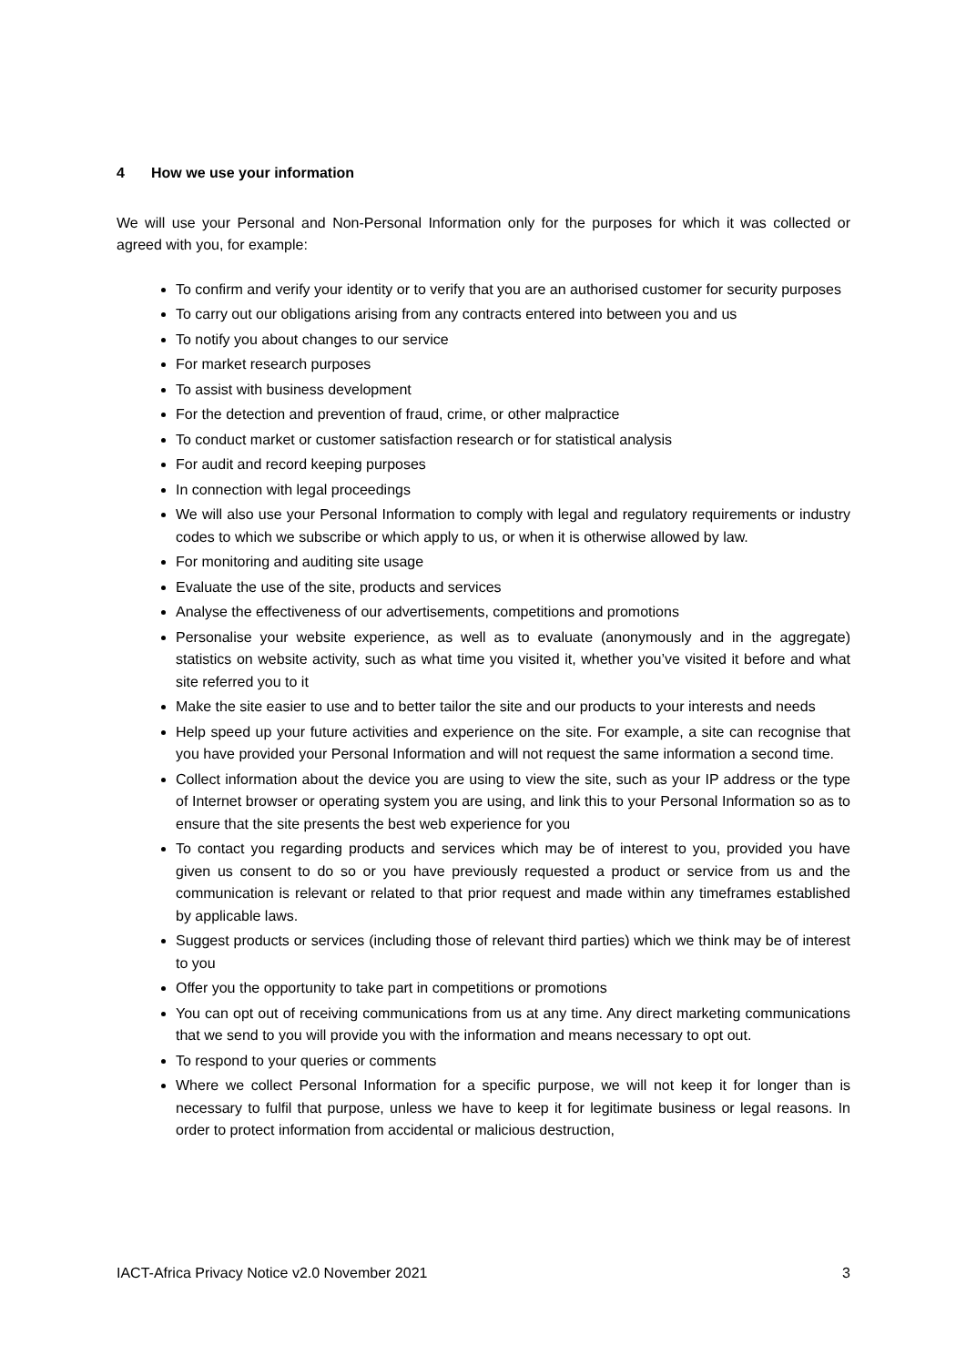4 How we use your information
We will use your Personal and Non-Personal Information only for the purposes for which it was collected or agreed with you, for example:
To confirm and verify your identity or to verify that you are an authorised customer for security purposes
To carry out our obligations arising from any contracts entered into between you and us
To notify you about changes to our service
For market research purposes
To assist with business development
For the detection and prevention of fraud, crime, or other malpractice
To conduct market or customer satisfaction research or for statistical analysis
For audit and record keeping purposes
In connection with legal proceedings
We will also use your Personal Information to comply with legal and regulatory requirements or industry codes to which we subscribe or which apply to us, or when it is otherwise allowed by law.
For monitoring and auditing site usage
Evaluate the use of the site, products and services
Analyse the effectiveness of our advertisements, competitions and promotions
Personalise your website experience, as well as to evaluate (anonymously and in the aggregate) statistics on website activity, such as what time you visited it, whether you’ve visited it before and what site referred you to it
Make the site easier to use and to better tailor the site and our products to your interests and needs
Help speed up your future activities and experience on the site. For example, a site can recognise that you have provided your Personal Information and will not request the same information a second time.
Collect information about the device you are using to view the site, such as your IP address or the type of Internet browser or operating system you are using, and link this to your Personal Information so as to ensure that the site presents the best web experience for you
To contact you regarding products and services which may be of interest to you, provided you have given us consent to do so or you have previously requested a product or service from us and the communication is relevant or related to that prior request and made within any timeframes established by applicable laws.
Suggest products or services (including those of relevant third parties) which we think may be of interest to you
Offer you the opportunity to take part in competitions or promotions
You can opt out of receiving communications from us at any time. Any direct marketing communications that we send to you will provide you with the information and means necessary to opt out.
To respond to your queries or comments
Where we collect Personal Information for a specific purpose, we will not keep it for longer than is necessary to fulfil that purpose, unless we have to keep it for legitimate business or legal reasons. In order to protect information from accidental or malicious destruction,
IACT-Africa Privacy Notice v2.0 November 2021 3